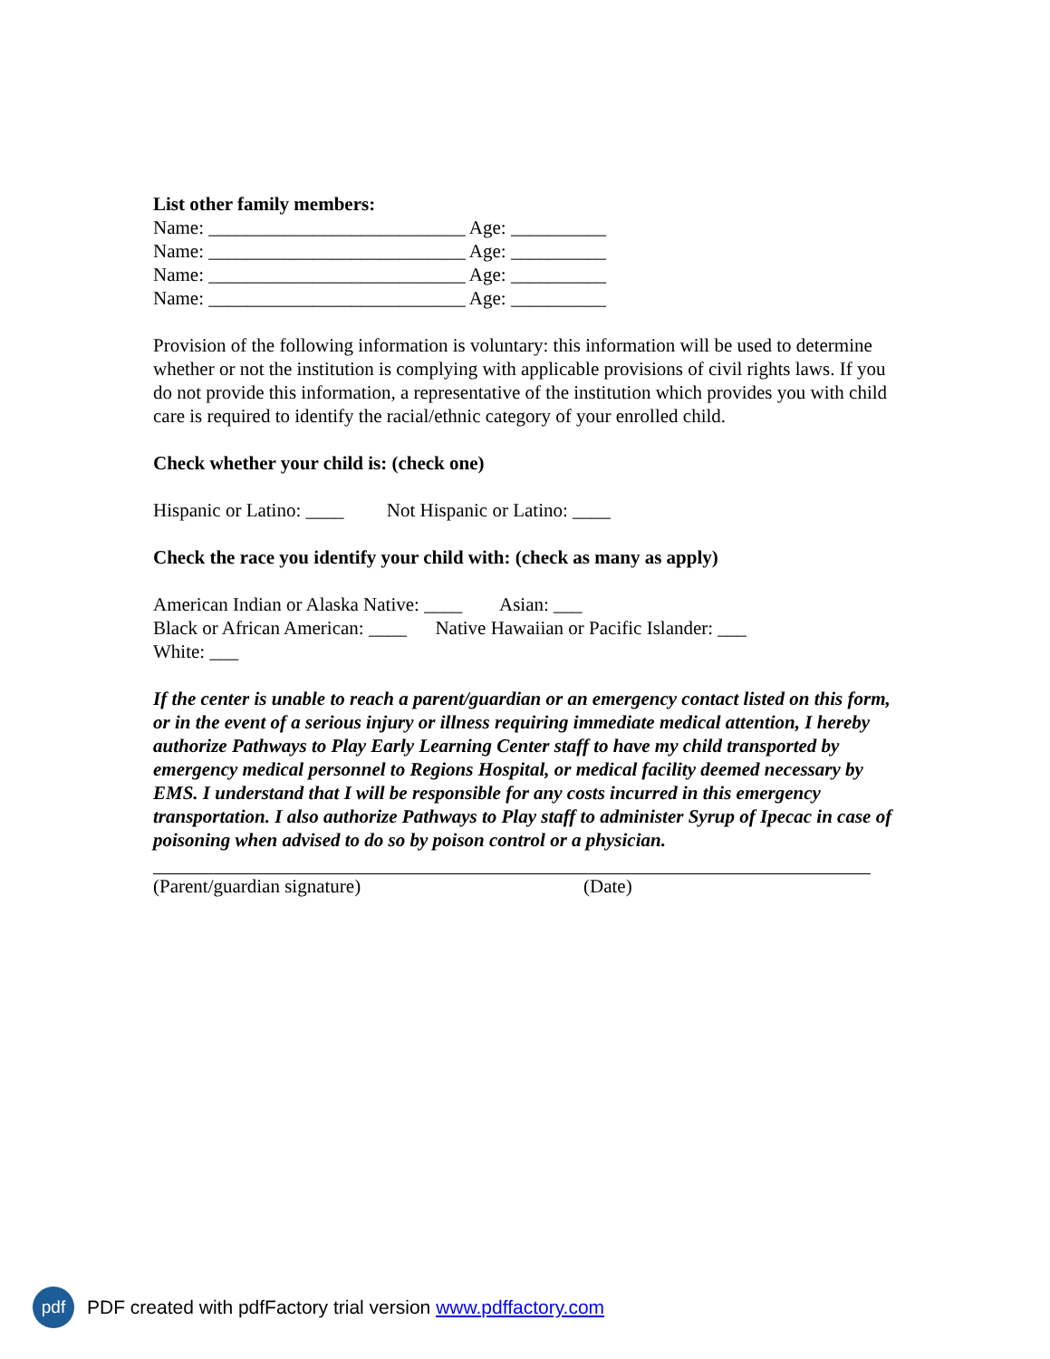List other family members:
Name: ___________________________ Age: __________
Name: ___________________________ Age: __________
Name: ___________________________ Age: __________
Name: ___________________________ Age: __________
Provision of the following information is voluntary: this information will be used to determine whether or not the institution is complying with applicable provisions of civil rights laws. If you do not provide this information, a representative of the institution which provides you with child care is required to identify the racial/ethnic category of your enrolled child.
Check whether your child is: (check one)
Hispanic or Latino: ____ Not Hispanic or Latino: ____
Check the race you identify your child with: (check as many as apply)
American Indian or Alaska Native: ____ Asian: ___
Black or African American: ____ Native Hawaiian or Pacific Islander: ___
White: ___
If the center is unable to reach a parent/guardian or an emergency contact listed on this form, or in the event of a serious injury or illness requiring immediate medical attention, I hereby authorize Pathways to Play Early Learning Center staff to have my child transported by emergency medical personnel to Regions Hospital, or medical facility deemed necessary by EMS. I understand that I will be responsible for any costs incurred in this emergency transportation. I also authorize Pathways to Play staff to administer Syrup of Ipecac in case of poisoning when advised to do so by poison control or a physician.
(Parent/guardian signature) (Date)
pdf
PDF created with pdfFactory trial version www.pdffactory.com